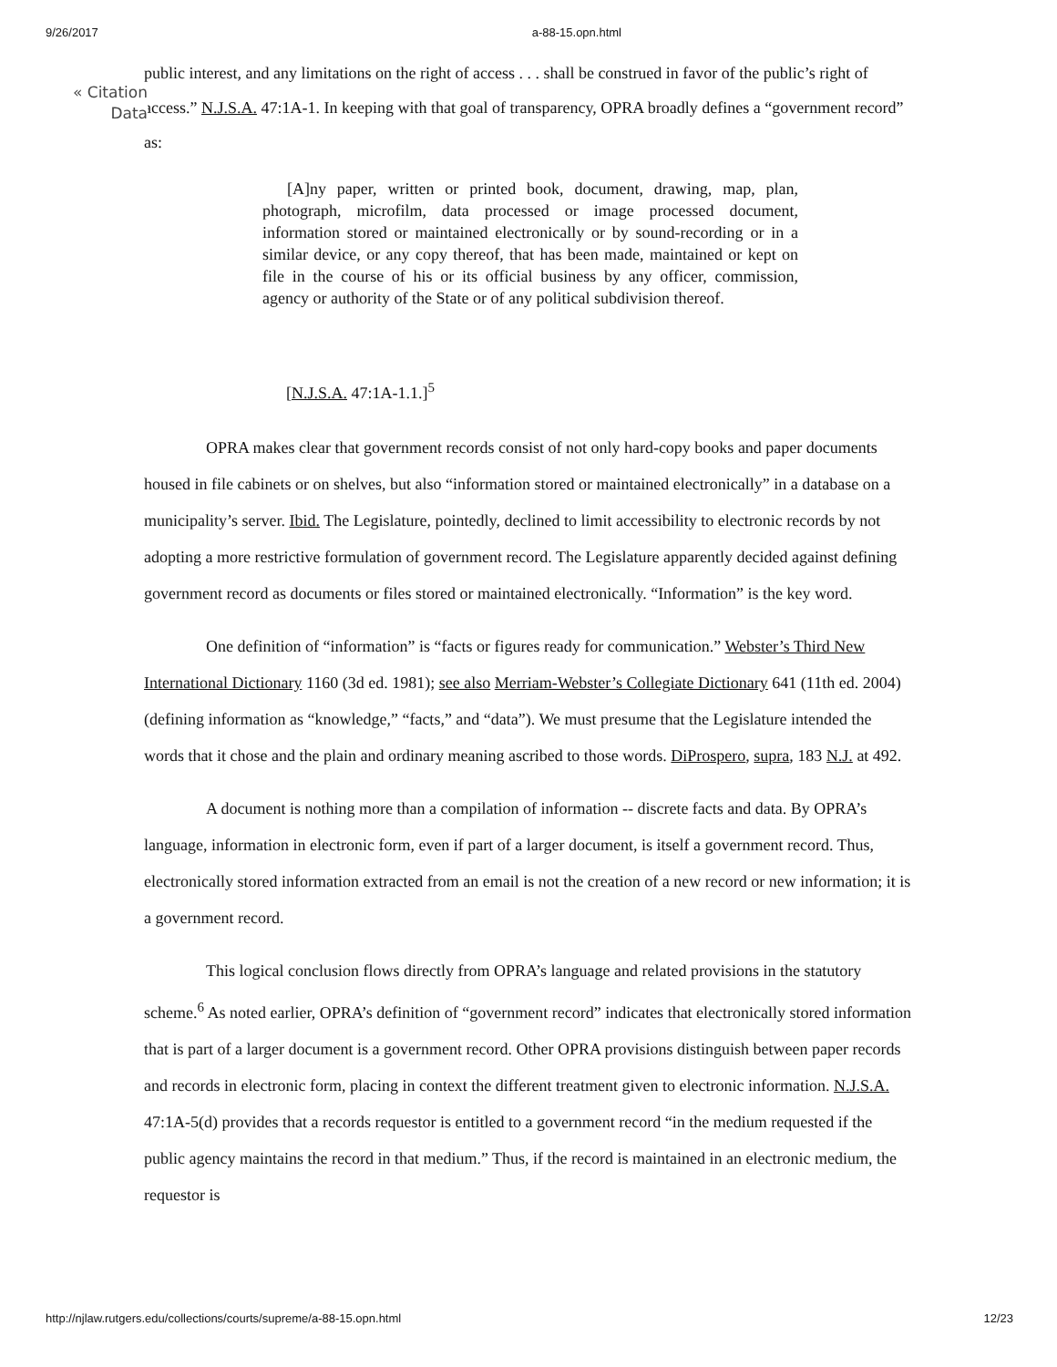9/26/2017 a-88-15.opn.html
« Citation Data
public interest, and any limitations on the right of access . . . shall be construed in favor of the public’s right of access.” N.J.S.A. 47:1A-1. In keeping with that goal of transparency, OPRA broadly defines a “government record” as:
[A]ny paper, written or printed book, document, drawing, map, plan, photograph, microfilm, data processed or image processed document, information stored or maintained electronically or by sound-recording or in a similar device, or any copy thereof, that has been made, maintained or kept on file in the course of his or its official business by any officer, commission, agency or authority of the State or of any political subdivision thereof.
[N.J.S.A. 47:1A-1.1.]<sup>5</sup>
OPRA makes clear that government records consist of not only hard-copy books and paper documents housed in file cabinets or on shelves, but also “information stored or maintained electronically” in a database on a municipality’s server. Ibid. The Legislature, pointedly, declined to limit accessibility to electronic records by not adopting a more restrictive formulation of government record. The Legislature apparently decided against defining government record as documents or files stored or maintained electronically. “Information” is the key word.
One definition of “information” is “facts or figures ready for communication.” Webster’s Third New International Dictionary 1160 (3d ed. 1981); see also Merriam-Webster’s Collegiate Dictionary 641 (11th ed. 2004) (defining information as “knowledge,” “facts,” and “data”). We must presume that the Legislature intended the words that it chose and the plain and ordinary meaning ascribed to those words. DiProspero, supra, 183 N.J. at 492.
A document is nothing more than a compilation of information -- discrete facts and data. By OPRA’s language, information in electronic form, even if part of a larger document, is itself a government record. Thus, electronically stored information extracted from an email is not the creation of a new record or new information; it is a government record.
This logical conclusion flows directly from OPRA’s language and related provisions in the statutory scheme.<sup>6</sup> As noted earlier, OPRA’s definition of “government record” indicates that electronically stored information that is part of a larger document is a government record. Other OPRA provisions distinguish between paper records and records in electronic form, placing in context the different treatment given to electronic information. N.J.S.A. 47:1A-5(d) provides that a records requestor is entitled to a government record “in the medium requested if the public agency maintains the record in that medium.” Thus, if the record is maintained in an electronic medium, the requestor is
http://njlaw.rutgers.edu/collections/courts/supreme/a-88-15.opn.html 12/23